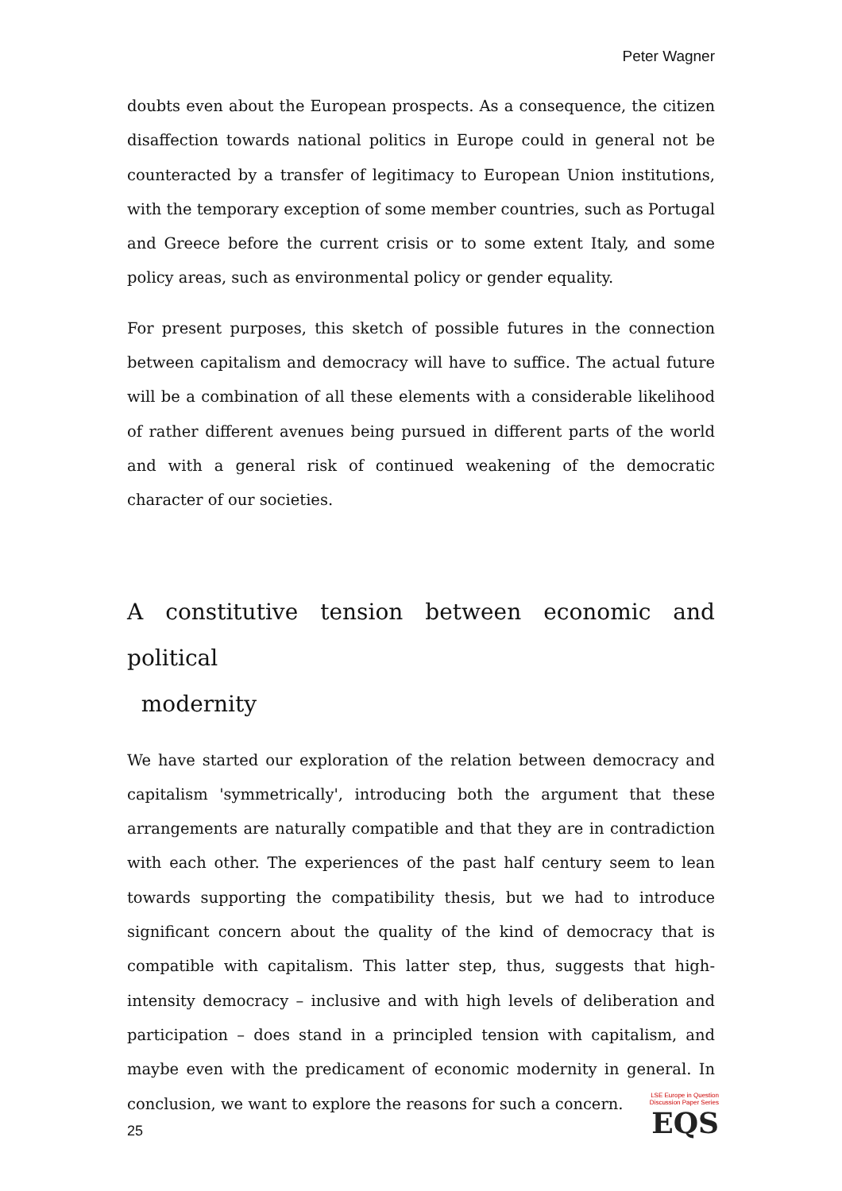Peter Wagner
doubts even about the European prospects. As a consequence, the citizen disaffection towards national politics in Europe could in general not be counteracted by a transfer of legitimacy to European Union institutions, with the temporary exception of some member countries, such as Portugal and Greece before the current crisis or to some extent Italy, and some policy areas, such as environmental policy or gender equality.
For present purposes, this sketch of possible futures in the connection between capitalism and democracy will have to suffice. The actual future will be a combination of all these elements with a considerable likelihood of rather different avenues being pursued in different parts of the world and with a general risk of continued weakening of the democratic character of our societies.
A constitutive tension between economic and political
modernity
We have started our exploration of the relation between democracy and capitalism 'symmetrically', introducing both the argument that these arrangements are naturally compatible and that they are in contradiction with each other. The experiences of the past half century seem to lean towards supporting the compatibility thesis, but we had to introduce significant concern about the quality of the kind of democracy that is compatible with capitalism. This latter step, thus, suggests that high-intensity democracy – inclusive and with high levels of deliberation and participation – does stand in a principled tension with capitalism, and maybe even with the predicament of economic modernity in general. In conclusion, we want to explore the reasons for such a concern.
25
LSE Europe in Question
Discussion Paper Series
EQS